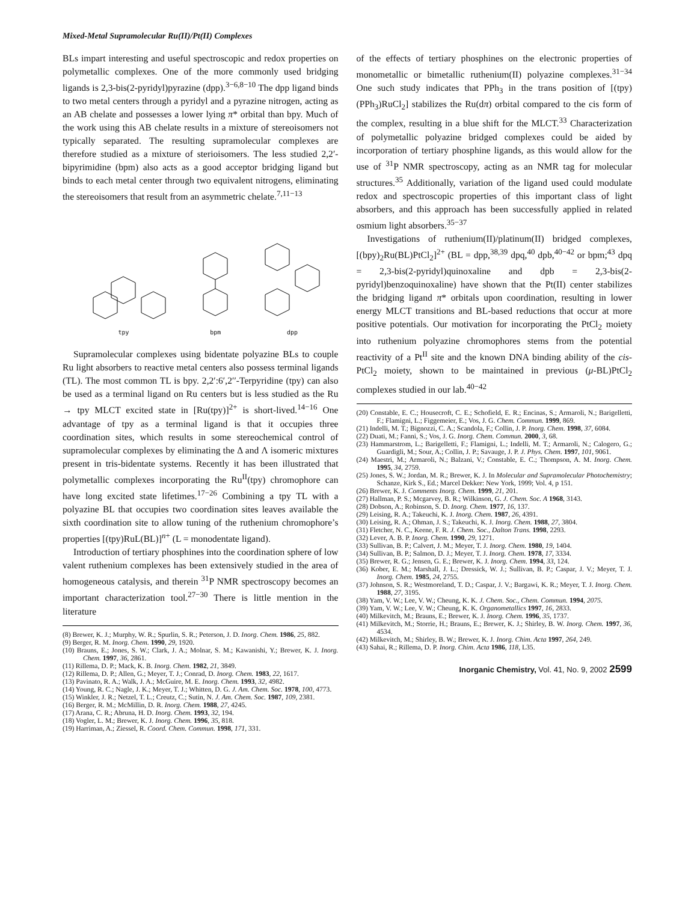Mixed-Metal Supramolecular Ru(II)/Pt(II) Complexes
BLs impart interesting and useful spectroscopic and redox properties on polymetallic complexes. One of the more commonly used bridging ligands is 2,3-bis(2-pyridyl)pyrazine (dpp).<sup>3−6,8−10</sup> The dpp ligand binds to two metal centers through a pyridyl and a pyrazine nitrogen, acting as an AB chelate and possesses a lower lying π* orbital than bpy. Much of the work using this AB chelate results in a mixture of stereoisomers not typically separated. The resulting supramolecular complexes are therefore studied as a mixture of sterioisomers. The less studied 2,2′-bipyrimidine (bpm) also acts as a good acceptor bridging ligand but binds to each metal center through two equivalent nitrogens, eliminating the stereoisomers that result from an asymmetric chelate.<sup>7,11−13</sup>
tpy
bpm
dpp
Supramolecular complexes using bidentate polyazine BLs to couple Ru light absorbers to reactive metal centers also possess terminal ligands (TL). The most common TL is bpy. 2,2′:6′,2′′-Terpyridine (tpy) can also be used as a terminal ligand on Ru centers but is less studied as the Ru → tpy MLCT excited state in [Ru(tpy)]<sup>2+</sup> is short-lived.<sup>14−16</sup> One advantage of tpy as a terminal ligand is that it occupies three coordination sites, which results in some stereochemical control of supramolecular complexes by eliminating the Δ and Λ isomeric mixtures present in tris-bidentate systems. Recently it has been illustrated that polymetallic complexes incorporating the Ru<sup>II</sup>(tpy) chromophore can have long excited state lifetimes.<sup>17−26</sup> Combining a tpy TL with a polyazine BL that occupies two coordination sites leaves available the sixth coordination site to allow tuning of the ruthenium chromophore’s properties [(tpy)RuL(BL)]<sup>n+</sup> (L = monodentate ligand).
Introduction of tertiary phosphines into the coordination sphere of low valent ruthenium complexes has been extensively studied in the area of homogeneous catalysis, and therein <sup>31</sup>P NMR spectroscopy becomes an important characterization tool.<sup>27−30</sup> There is little mention in the literature
(8) Brewer, K. J.; Murphy, W. R.; Spurlin, S. R.; Peterson, J. D. Inorg. Chem. 1986, 25, 882.
(9) Berger, R. M. Inorg. Chem. 1990, 29, 1920.
(10) Brauns, E.; Jones, S. W.; Clark, J. A.; Molnar, S. M.; Kawanishi, Y.; Brewer, K. J. Inorg. Chem. 1997, 36, 2861.
(11) Rillema, D. P.; Mack, K. B. Inorg. Chem. 1982, 21, 3849.
(12) Rillema, D. P.; Allen, G.; Meyer, T. J.; Conrad, D. Inorg. Chem. 1983, 22, 1617.
(13) Pavinato, R. A.; Walk, J. A.; McGuire, M. E. Inorg. Chem. 1993, 32, 4982.
(14) Young, R. C.; Nagle, J. K.; Meyer, T. J.; Whitten, D. G. J. Am. Chem. Soc. 1978, 100, 4773.
(15) Winkler, J. R.; Netzel, T. L.; Creutz, C.; Sutin, N. J. Am. Chem. Soc. 1987, 109, 2381.
(16) Berger, R. M.; McMillin, D. R. Inorg. Chem. 1988, 27, 4245.
(17) Arana, C. R.; Abruna, H. D. Inorg. Chem. 1993, 32, 194.
(18) Vogler, L. M.; Brewer, K. J. Inorg. Chem. 1996, 35, 818.
(19) Harriman, A.; Ziessel, R. Coord. Chem. Commun. 1998, 171, 331.
of the effects of tertiary phosphines on the electronic properties of monometallic or bimetallic ruthenium(II) polyazine complexes.<sup>31−34</sup> One such study indicates that PPh<sub>3</sub> in the trans position of [(tpy)(PPh<sub>3</sub>)RuCl<sub>2</sub>] stabilizes the Ru(dπ) orbital compared to the cis form of the complex, resulting in a blue shift for the MLCT.<sup>33</sup> Characterization of polymetallic polyazine bridged complexes could be aided by incorporation of tertiary phosphine ligands, as this would allow for the use of <sup>31</sup>P NMR spectroscopy, acting as an NMR tag for molecular structures.<sup>35</sup> Additionally, variation of the ligand used could modulate redox and spectroscopic properties of this important class of light absorbers, and this approach has been successfully applied in related osmium light absorbers.<sup>35−37</sup>
Investigations of ruthenium(II)/platinum(II) bridged complexes, [(bpy)<sub>2</sub>Ru(BL)PtCl<sub>2</sub>]<sup>2+</sup> (BL = dpp,<sup>38,39</sup> dpq,<sup>40</sup> dpb,<sup>40−42</sup> or bpm;<sup>43</sup> dpq = 2,3-bis(2-pyridyl)quinoxaline and dpb = 2,3-bis(2-pyridyl)benzoquinoxaline) have shown that the Pt(II) center stabilizes the bridging ligand π* orbitals upon coordination, resulting in lower energy MLCT transitions and BL-based reductions that occur at more positive potentials. Our motivation for incorporating the PtCl<sub>2</sub> moiety into ruthenium polyazine chromophores stems from the potential reactivity of a Pt<sup>II</sup> site and the known DNA binding ability of the cis-PtCl<sub>2</sub> moiety, shown to be maintained in previous (μ-BL)PtCl<sub>2</sub> complexes studied in our lab.<sup>40−42</sup>
(20) Constable, E. C.; Housecroft, C. E.; Schofield, E. R.; Encinas, S.; Armaroli, N.; Barigelletti, F.; Flamigni, L.; Figgemeier, E.; Vos, J. G. Chem. Commun. 1999, 869.
(21) Indelli, M. T.; Bignozzi, C. A.; Scandola, F.; Collin, J. P. Inorg. Chem. 1998, 37, 6084.
(22) Duati, M.; Fanni, S.; Vos, J. G. Inorg. Chem. Commun. 2000, 3, 68.
(23) Hammarstrom, L.; Barigelletti, F.; Flamigni, L.; Indelli, M. T.; Armaroli, N.; Calogero, G.; Guardigli, M.; Sour, A.; Collin, J. P.; Savauge, J. P. J. Phys. Chem. 1997, 101, 9061.
(24) Maestri, M.; Armaroli, N.; Balzani, V.; Constable, E. C.; Thompson, A. M. Inorg. Chem. 1995, 34, 2759.
(25) Jones, S. W.; Jordan, M. R.; Brewer, K. J. In Molecular and Supramolecular Photochemistry; Schanze, Kirk S., Ed.; Marcel Dekker: New York, 1999; Vol. 4, p 151.
(26) Brewer, K. J. Comments Inorg. Chem. 1999, 21, 201.
(27) Hallman, P. S.; Mcgarvey, B. R.; Wilkinson, G. J. Chem. Soc. A 1968, 3143.
(28) Dobson, A.; Robinson, S. D. Inorg. Chem. 1977, 16, 137.
(29) Leising, R. A.; Takeuchi, K. J. Inorg. Chem. 1987, 26, 4391.
(30) Leising, R. A.; Ohman, J. S.; Takeuchi, K. J. Inorg. Chem. 1988, 27, 3804.
(31) Fletcher, N. C., Keene, F. R. J. Chem. Soc., Dalton Trans. 1998, 2293.
(32) Lever, A. B. P. Inorg. Chem. 1990, 29, 1271.
(33) Sullivan, B. P.; Calvert, J. M.; Meyer, T. J. Inorg. Chem. 1980, 19, 1404.
(34) Sullivan, B. P.; Salmon, D. J.; Meyer, T. J. Inorg. Chem. 1978, 17, 3334.
(35) Brewer, R. G.; Jensen, G. E.; Brewer, K. J. Inorg. Chem. 1994, 33, 124.
(36) Kober, E. M.; Marshall, J. L.; Dressick, W. J.; Sullivan, B. P.; Caspar, J. V.; Meyer, T. J. Inorg. Chem. 1985, 24, 2755.
(37) Johnson, S. R.; Westmoreland, T. D.; Caspar, J. V.; Bargawi, K. R.; Meyer, T. J. Inorg. Chem. 1988, 27, 3195.
(38) Yam, V. W.; Lee, V. W.; Cheung, K. K. J. Chem. Soc., Chem. Commun. 1994, 2075.
(39) Yam, V. W.; Lee, V. W.; Cheung, K. K. Organometallics 1997, 16, 2833.
(40) Milkevitch, M.; Brauns, E.; Brewer, K. J. Inorg. Chem. 1996, 35, 1737.
(41) Milkevitch, M.; Storrie, H.; Brauns, E.; Brewer, K. J.; Shirley, B. W. Inorg. Chem. 1997, 36, 4534.
(42) Milkevitch, M.; Shirley, B. W.; Brewer, K. J. Inorg. Chim. Acta 1997, 264, 249.
(43) Sahai, R.; Rillema, D. P. Inorg. Chim. Acta 1986, 118, L35.
Inorganic Chemistry, Vol. 41, No. 9, 2002 2599